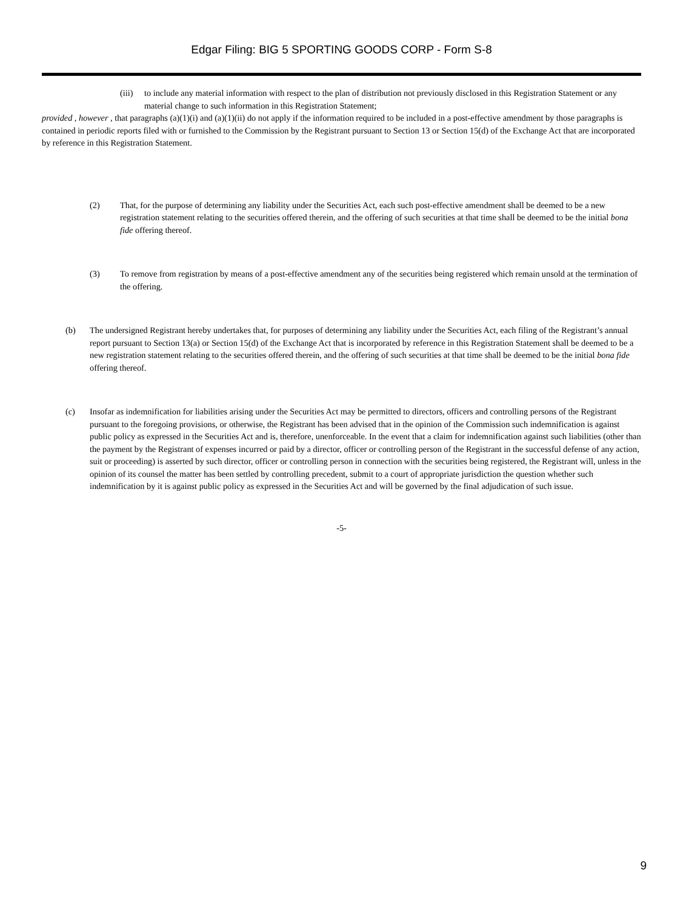Edgar Filing: BIG 5 SPORTING GOODS CORP - Form S-8
(iii)
to include any material information with respect to the plan of distribution not previously disclosed in this Registration Statement or any material change to such information in this Registration Statement;
provided , however , that paragraphs (a)(1)(i) and (a)(1)(ii) do not apply if the information required to be included in a post-effective amendment by those paragraphs is contained in periodic reports filed with or furnished to the Commission by the Registrant pursuant to Section 13 or Section 15(d) of the Exchange Act that are incorporated by reference in this Registration Statement.
(2) That, for the purpose of determining any liability under the Securities Act, each such post-effective amendment shall be deemed to be a new registration statement relating to the securities offered therein, and the offering of such securities at that time shall be deemed to be the initial bona fide offering thereof.
(3) To remove from registration by means of a post-effective amendment any of the securities being registered which remain unsold at the termination of the offering.
(b) The undersigned Registrant hereby undertakes that, for purposes of determining any liability under the Securities Act, each filing of the Registrant’s annual report pursuant to Section 13(a) or Section 15(d) of the Exchange Act that is incorporated by reference in this Registration Statement shall be deemed to be a new registration statement relating to the securities offered therein, and the offering of such securities at that time shall be deemed to be the initial bona fide offering thereof.
(c) Insofar as indemnification for liabilities arising under the Securities Act may be permitted to directors, officers and controlling persons of the Registrant pursuant to the foregoing provisions, or otherwise, the Registrant has been advised that in the opinion of the Commission such indemnification is against public policy as expressed in the Securities Act and is, therefore, unenforceable. In the event that a claim for indemnification against such liabilities (other than the payment by the Registrant of expenses incurred or paid by a director, officer or controlling person of the Registrant in the successful defense of any action, suit or proceeding) is asserted by such director, officer or controlling person in connection with the securities being registered, the Registrant will, unless in the opinion of its counsel the matter has been settled by controlling precedent, submit to a court of appropriate jurisdiction the question whether such indemnification by it is against public policy as expressed in the Securities Act and will be governed by the final adjudication of such issue.
-5-
9